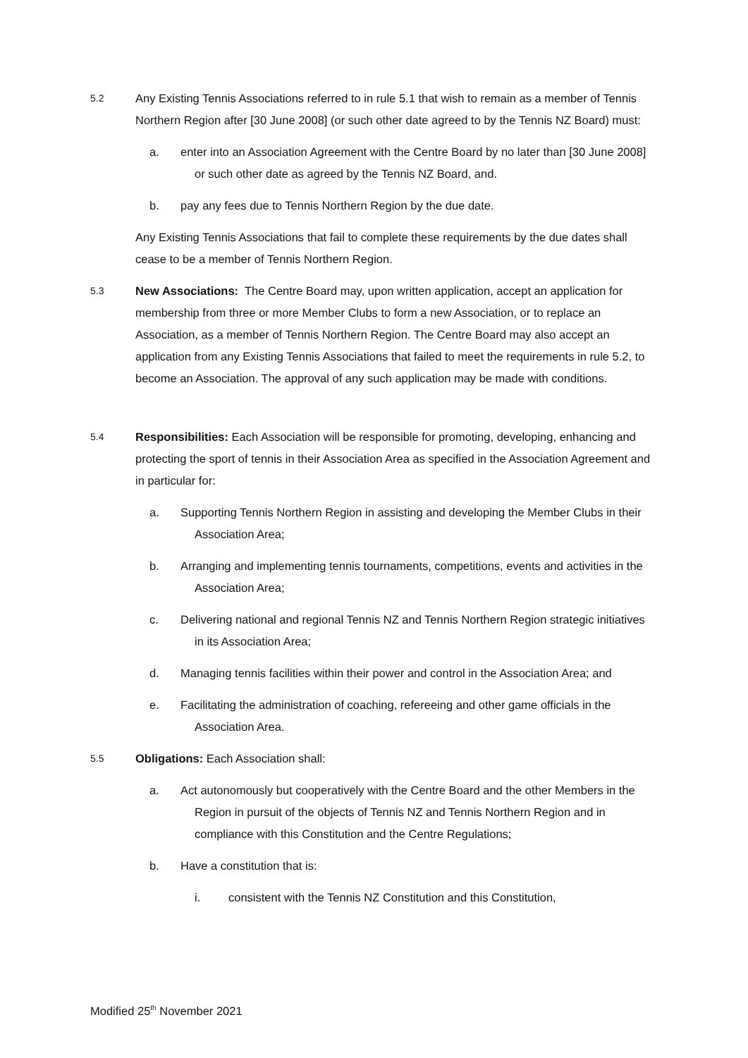5.2
Any Existing Tennis Associations referred to in rule 5.1 that wish to remain as a member of Tennis Northern Region after [30 June 2008] (or such other date agreed to by the Tennis NZ Board) must:
a. enter into an Association Agreement with the Centre Board by no later than [30 June 2008] or such other date as agreed by the Tennis NZ Board, and.
b. pay any fees due to Tennis Northern Region by the due date.
Any Existing Tennis Associations that fail to complete these requirements by the due dates shall cease to be a member of Tennis Northern Region.
5.3
New Associations: The Centre Board may, upon written application, accept an application for membership from three or more Member Clubs to form a new Association, or to replace an Association, as a member of Tennis Northern Region. The Centre Board may also accept an application from any Existing Tennis Associations that failed to meet the requirements in rule 5.2, to become an Association. The approval of any such application may be made with conditions.
5.4
Responsibilities: Each Association will be responsible for promoting, developing, enhancing and protecting the sport of tennis in their Association Area as specified in the Association Agreement and in particular for:
a. Supporting Tennis Northern Region in assisting and developing the Member Clubs in their Association Area;
b. Arranging and implementing tennis tournaments, competitions, events and activities in the Association Area;
c. Delivering national and regional Tennis NZ and Tennis Northern Region strategic initiatives in its Association Area;
d. Managing tennis facilities within their power and control in the Association Area; and
e. Facilitating the administration of coaching, refereeing and other game officials in the Association Area.
5.5
Obligations: Each Association shall:
a. Act autonomously but cooperatively with the Centre Board and the other Members in the Region in pursuit of the objects of Tennis NZ and Tennis Northern Region and in compliance with this Constitution and the Centre Regulations;
b. Have a constitution that is:
i. consistent with the Tennis NZ Constitution and this Constitution,
Modified 25<sup>th</sup> November 2021